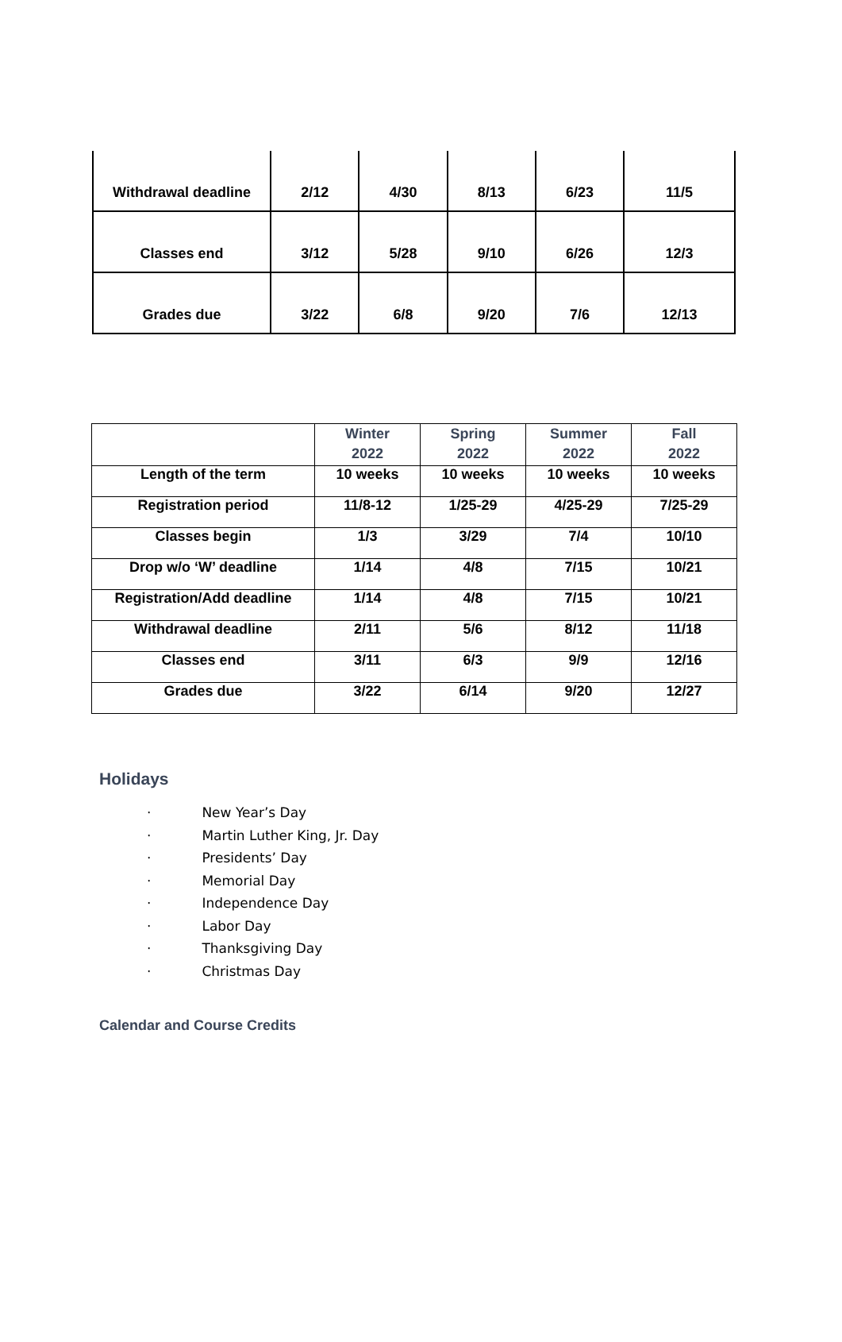| Withdrawal deadline | 2/12 | 4/30 | 8/13 | 6/23 | 11/5 |
| Classes end | 3/12 | 5/28 | 9/10 | 6/26 | 12/3 |
| Grades due | 3/22 | 6/8 | 9/20 | 7/6 | 12/13 |
| | Winter 2022 | Spring 2022 | Summer 2022 | Fall 2022 |
| --- | --- | --- | --- | --- |
| Length of the term | 10 weeks | 10 weeks | 10 weeks | 10 weeks |
| Registration period | 11/8-12 | 1/25-29 | 4/25-29 | 7/25-29 |
| Classes begin | 1/3 | 3/29 | 7/4 | 10/10 |
| Drop w/o ‘W’ deadline | 1/14 | 4/8 | 7/15 | 10/21 |
| Registration/Add deadline | 1/14 | 4/8 | 7/15 | 10/21 |
| Withdrawal deadline | 2/11 | 5/6 | 8/12 | 11/18 |
| Classes end | 3/11 | 6/3 | 9/9 | 12/16 |
| Grades due | 3/22 | 6/14 | 9/20 | 12/27 |
Holidays
· New Year’s Day
· Martin Luther King, Jr. Day
· Presidents’ Day
· Memorial Day
· Independence Day
· Labor Day
· Thanksgiving Day
· Christmas Day
Calendar and Course Credits